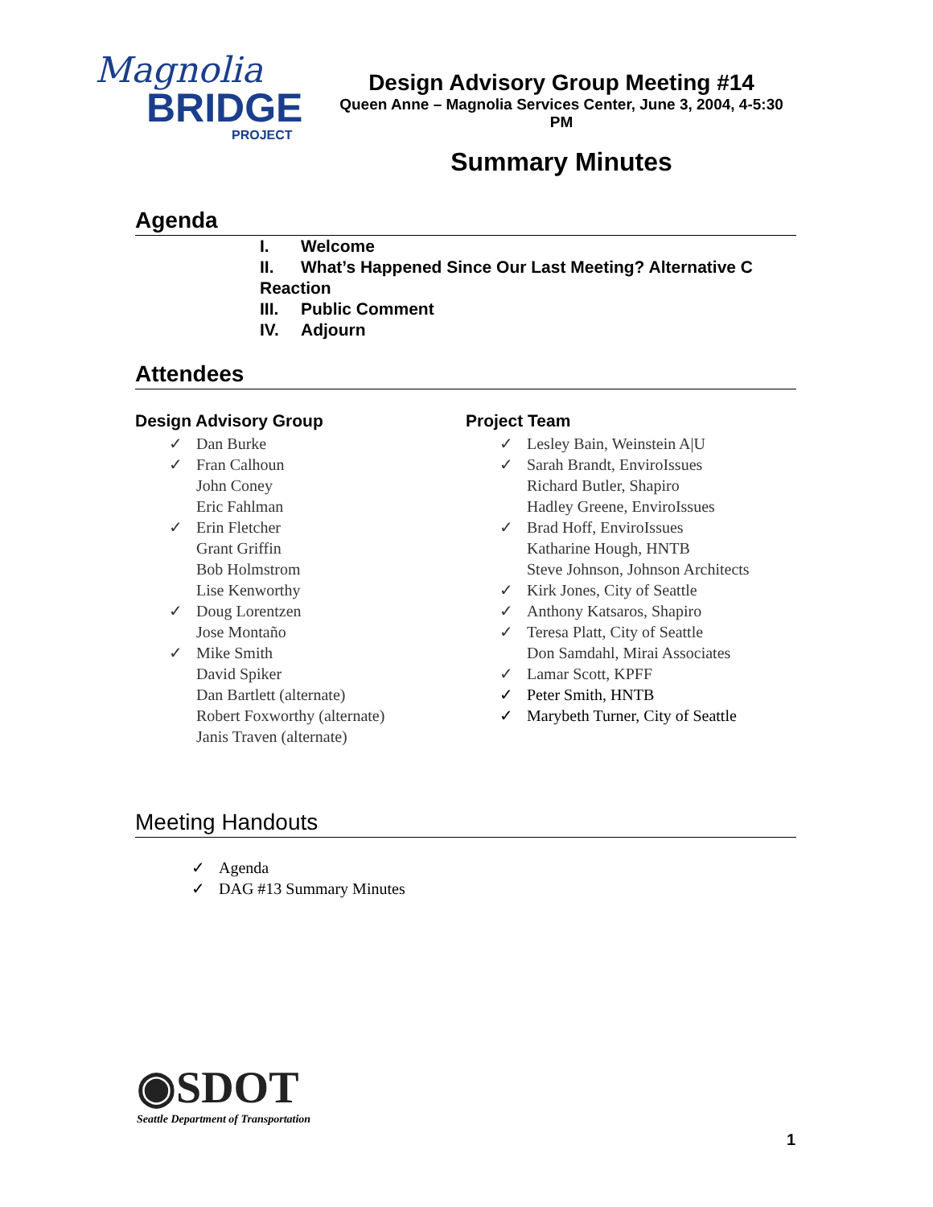Magnolia
BRIDGE
PROJECT
Design Advisory Group Meeting #14
Queen Anne – Magnolia Services Center, June 3, 2004, 4-5:30 PM
Summary Minutes
Agenda
I. Welcome
II. What’s Happened Since Our Last Meeting? Alternative C Reaction
III. Public Comment
IV. Adjourn
Attendees
Design Advisory Group
✓ Dan Burke
✓ Fran Calhoun
John Coney
Eric Fahlman
✓ Erin Fletcher
Grant Griffin
Bob Holmstrom
Lise Kenworthy
✓ Doug Lorentzen
Jose Montaño
✓ Mike Smith
David Spiker
Dan Bartlett (alternate)
Robert Foxworthy (alternate)
Janis Traven (alternate)
Project Team
✓ Lesley Bain, Weinstein A|U
✓ Sarah Brandt, EnviroIssues
Richard Butler, Shapiro
Hadley Greene, EnviroIssues
✓ Brad Hoff, EnviroIssues
Katharine Hough, HNTB
Steve Johnson, Johnson Architects
✓ Kirk Jones, City of Seattle
✓ Anthony Katsaros, Shapiro
✓ Teresa Platt, City of Seattle
Don Samdahl, Mirai Associates
✓ Lamar Scott, KPFF
✓ Peter Smith, HNTB
✓ Marybeth Turner, City of Seattle
Meeting Handouts
✓ Agenda
✓ DAG #13 Summary Minutes
◉SDOT
Seattle Department of Transportation
1